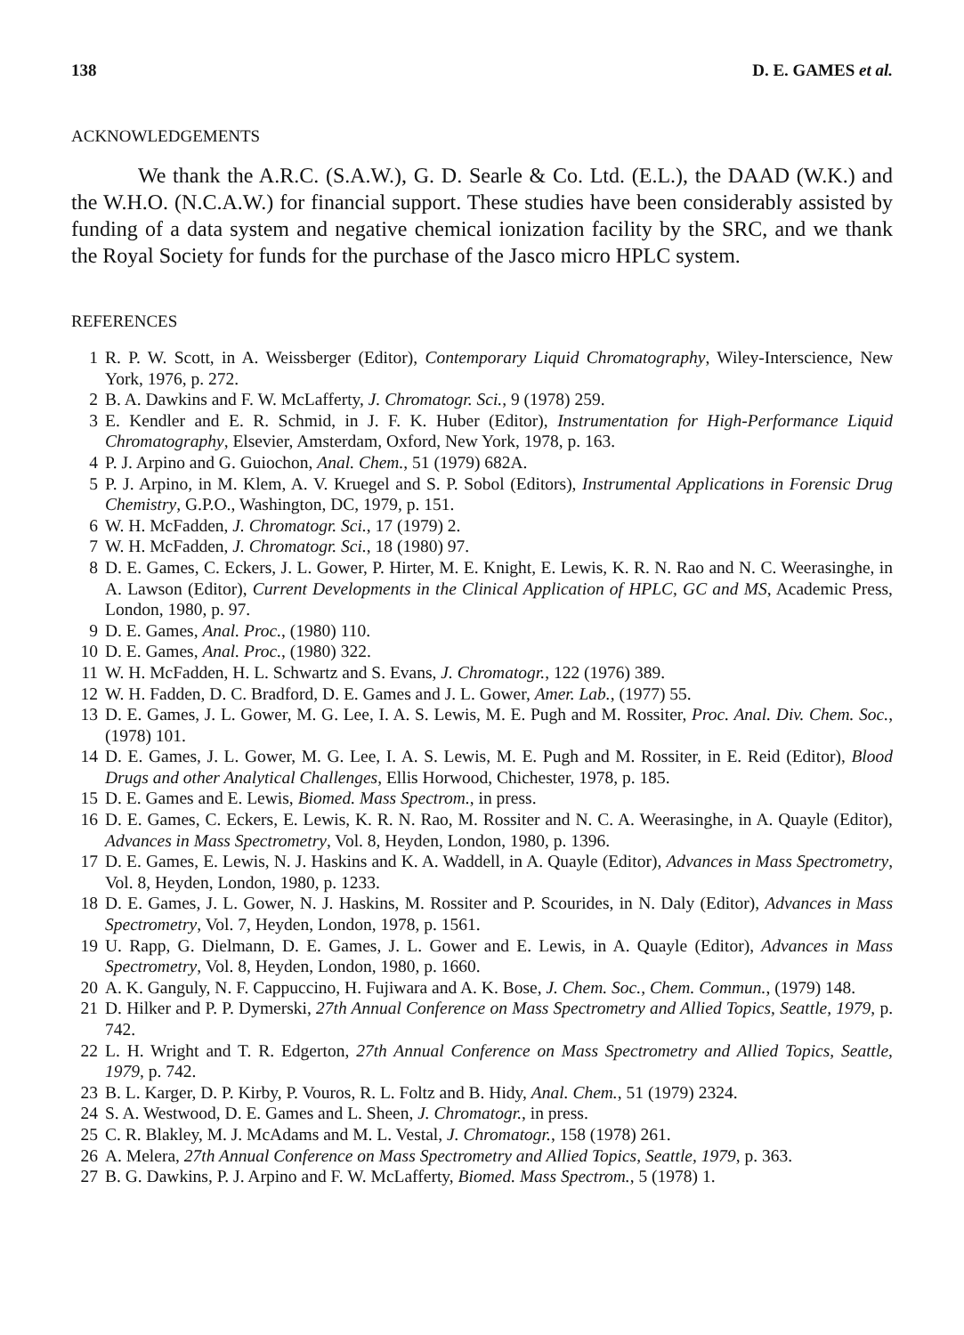138 D. E. GAMES et al.
ACKNOWLEDGEMENTS
We thank the A.R.C. (S.A.W.), G. D. Searle & Co. Ltd. (E.L.), the DAAD (W.K.) and the W.H.O. (N.C.A.W.) for financial support. These studies have been considerably assisted by funding of a data system and negative chemical ionization facility by the SRC, and we thank the Royal Society for funds for the purchase of the Jasco micro HPLC system.
REFERENCES
1 R. P. W. Scott, in A. Weissberger (Editor), Contemporary Liquid Chromatography, Wiley-Interscience, New York, 1976, p. 272.
2 B. A. Dawkins and F. W. McLafferty, J. Chromatogr. Sci., 9 (1978) 259.
3 E. Kendler and E. R. Schmid, in J. F. K. Huber (Editor), Instrumentation for High-Performance Liquid Chromatography, Elsevier, Amsterdam, Oxford, New York, 1978, p. 163.
4 P. J. Arpino and G. Guiochon, Anal. Chem., 51 (1979) 682A.
5 P. J. Arpino, in M. Klem, A. V. Kruegel and S. P. Sobol (Editors), Instrumental Applications in Forensic Drug Chemistry, G.P.O., Washington, DC, 1979, p. 151.
6 W. H. McFadden, J. Chromatogr. Sci., 17 (1979) 2.
7 W. H. McFadden, J. Chromatogr. Sci., 18 (1980) 97.
8 D. E. Games, C. Eckers, J. L. Gower, P. Hirter, M. E. Knight, E. Lewis, K. R. N. Rao and N. C. Weerasinghe, in A. Lawson (Editor), Current Developments in the Clinical Application of HPLC, GC and MS, Academic Press, London, 1980, p. 97.
9 D. E. Games, Anal. Proc., (1980) 110.
10 D. E. Games, Anal. Proc., (1980) 322.
11 W. H. McFadden, H. L. Schwartz and S. Evans, J. Chromatogr., 122 (1976) 389.
12 W. H. Fadden, D. C. Bradford, D. E. Games and J. L. Gower, Amer. Lab., (1977) 55.
13 D. E. Games, J. L. Gower, M. G. Lee, I. A. S. Lewis, M. E. Pugh and M. Rossiter, Proc. Anal. Div. Chem. Soc., (1978) 101.
14 D. E. Games, J. L. Gower, M. G. Lee, I. A. S. Lewis, M. E. Pugh and M. Rossiter, in E. Reid (Editor), Blood Drugs and other Analytical Challenges, Ellis Horwood, Chichester, 1978, p. 185.
15 D. E. Games and E. Lewis, Biomed. Mass Spectrom., in press.
16 D. E. Games, C. Eckers, E. Lewis, K. R. N. Rao, M. Rossiter and N. C. A. Weerasinghe, in A. Quayle (Editor), Advances in Mass Spectrometry, Vol. 8, Heyden, London, 1980, p. 1396.
17 D. E. Games, E. Lewis, N. J. Haskins and K. A. Waddell, in A. Quayle (Editor), Advances in Mass Spectrometry, Vol. 8, Heyden, London, 1980, p. 1233.
18 D. E. Games, J. L. Gower, N. J. Haskins, M. Rossiter and P. Scourides, in N. Daly (Editor), Advances in Mass Spectrometry, Vol. 7, Heyden, London, 1978, p. 1561.
19 U. Rapp, G. Dielmann, D. E. Games, J. L. Gower and E. Lewis, in A. Quayle (Editor), Advances in Mass Spectrometry, Vol. 8, Heyden, London, 1980, p. 1660.
20 A. K. Ganguly, N. F. Cappuccino, H. Fujiwara and A. K. Bose, J. Chem. Soc., Chem. Commun., (1979) 148.
21 D. Hilker and P. P. Dymerski, 27th Annual Conference on Mass Spectrometry and Allied Topics, Seattle, 1979, p. 742.
22 L. H. Wright and T. R. Edgerton, 27th Annual Conference on Mass Spectrometry and Allied Topics, Seattle, 1979, p. 742.
23 B. L. Karger, D. P. Kirby, P. Vouros, R. L. Foltz and B. Hidy, Anal. Chem., 51 (1979) 2324.
24 S. A. Westwood, D. E. Games and L. Sheen, J. Chromatogr., in press.
25 C. R. Blakley, M. J. McAdams and M. L. Vestal, J. Chromatogr., 158 (1978) 261.
26 A. Melera, 27th Annual Conference on Mass Spectrometry and Allied Topics, Seattle, 1979, p. 363.
27 B. G. Dawkins, P. J. Arpino and F. W. McLafferty, Biomed. Mass Spectrom., 5 (1978) 1.